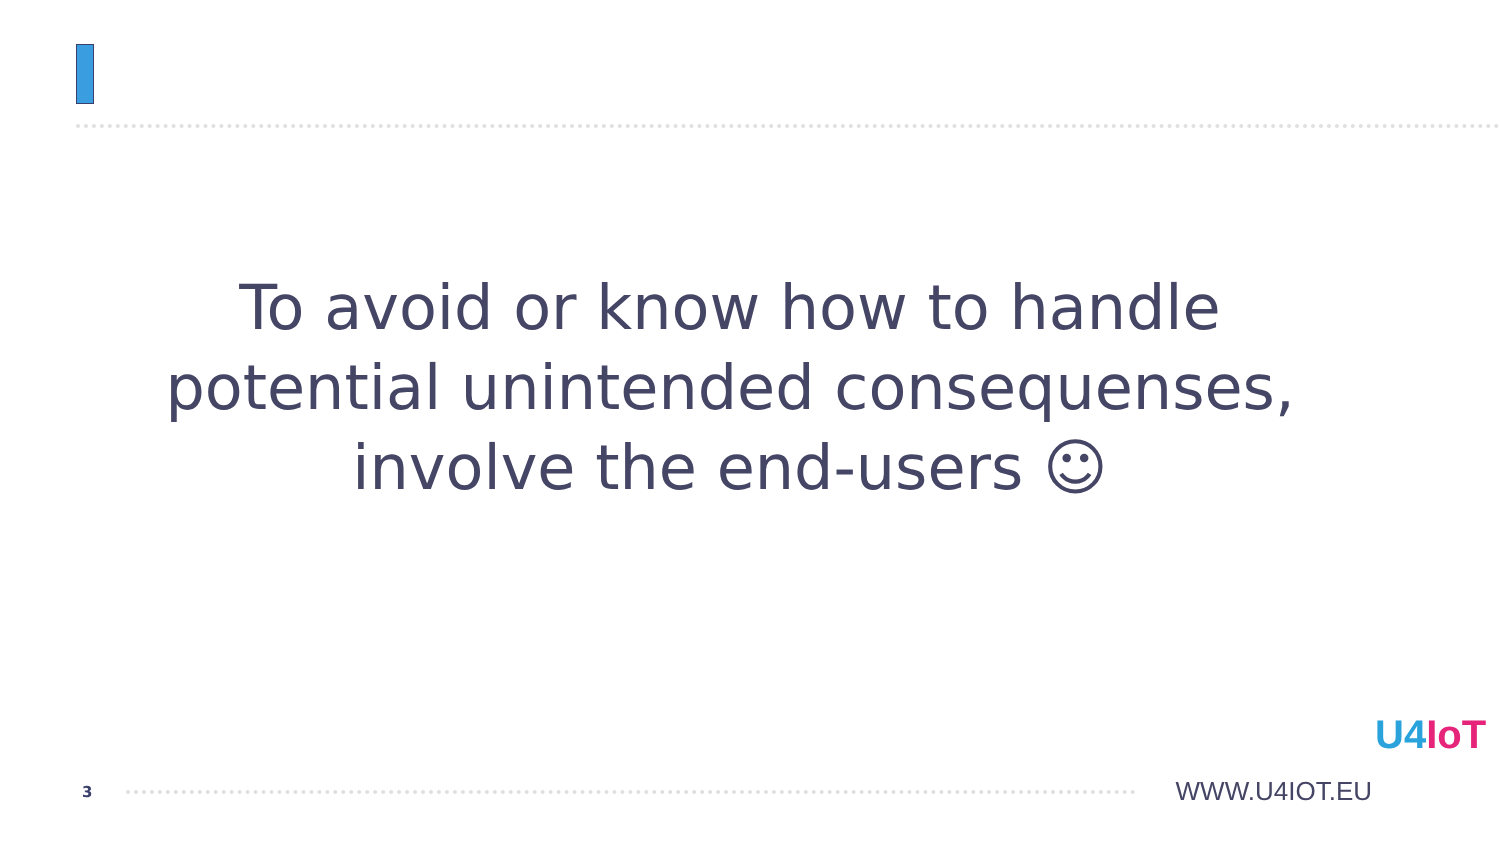To avoid or know how to handle potential unintended consequenses, involve the end-users ☺
3
WWW.U4IOT.EU
U4IoT